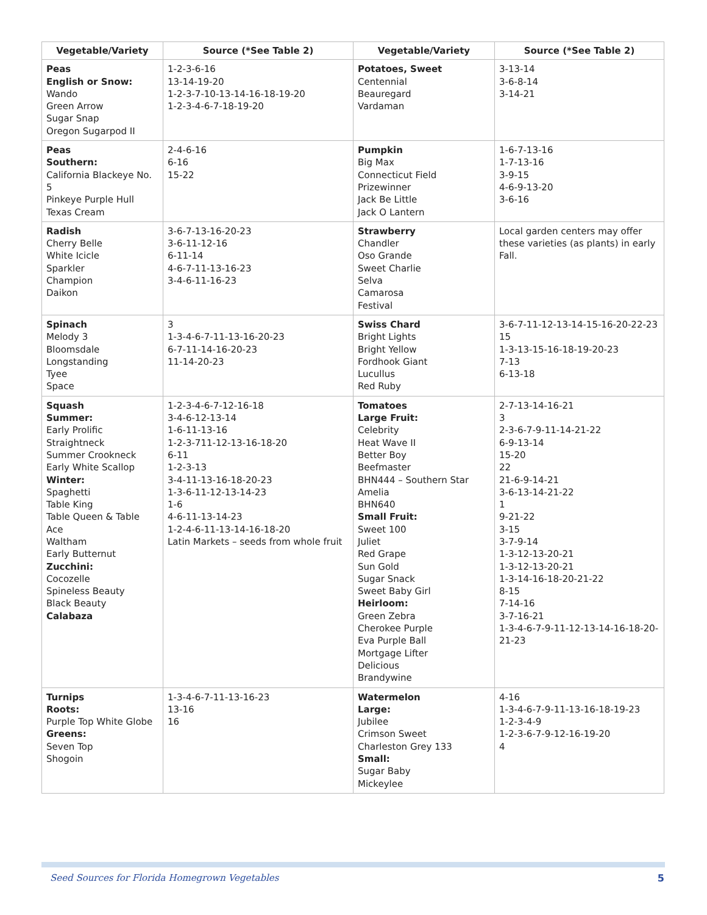| Vegetable/Variety | Source (*See Table 2) | Vegetable/Variety | Source (*See Table 2) |
| --- | --- | --- | --- |
| Peas English or Snow: Wando Green Arrow Sugar Snap Oregon Sugarpod II | 1-2-3-6-16 13-14-19-20 1-2-3-7-10-13-14-16-18-19-20 1-2-3-4-6-7-18-19-20 | Potatoes, Sweet Centennial Beauregard Vardaman | 3-13-14 3-6-8-14 3-14-21 |
| Peas Southern: California Blackeye No. 5 Pinkeye Purple Hull Texas Cream | 2-4-6-16 6-16 15-22 | Pumpkin Big Max Connecticut Field Prizewinner Jack Be Little Jack O Lantern | 1-6-7-13-16 1-7-13-16 3-9-15 4-6-9-13-20 3-6-16 |
| Radish Cherry Belle White Icicle Sparkler Champion Daikon | 3-6-7-13-16-20-23 3-6-11-12-16 6-11-14 4-6-7-11-13-16-23 3-4-6-11-16-23 | Strawberry Chandler Oso Grande Sweet Charlie Selva Camarosa Festival | Local garden centers may offer these varieties (as plants) in early Fall. |
| Spinach Melody 3 Bloomsdale Longstanding Tyee Space | 3 1-3-4-6-7-11-13-16-20-23 6-7-11-14-16-20-23 11-14-20-23 | Swiss Chard Bright Lights Bright Yellow Fordhook Giant Lucullus Red Ruby | 3-6-7-11-12-13-14-15-16-20-22-23 15 1-3-13-15-16-18-19-20-23 7-13 6-13-18 |
| Squash Summer: Early Prolific Straightneck Summer Crookneck Early White Scallop Winter: Spaghetti Table King Table Queen & Table Ace Waltham Early Butternut Zucchini: Cocozelle Spineless Beauty Black Beauty Calabaza | 1-2-3-4-6-7-12-16-18 3-4-6-12-13-14 1-6-11-13-16 1-2-3-711-12-13-16-18-20 6-11 1-2-3-13 3-4-11-13-16-18-20-23 1-3-6-11-12-13-14-23 1-6 4-6-11-13-14-23 1-2-4-6-11-13-14-16-18-20 Latin Markets – seeds from whole fruit | Tomatoes Large Fruit: Celebrity Heat Wave II Better Boy Beefmaster BHN444 – Southern Star Amelia BHN640 Small Fruit: Sweet 100 Juliet Red Grape Sun Gold Sugar Snack Sweet Baby Girl Heirloom: Green Zebra Cherokee Purple Eva Purple Ball Mortgage Lifter Delicious Brandywine | 2-7-13-14-16-21 3 2-3-6-7-9-11-14-21-22 6-9-13-14 15-20 22 21-6-9-14-21 3-6-13-14-21-22 1 9-21-22 3-15 3-7-9-14 1-3-12-13-20-21 1-3-12-13-20-21 1-3-14-16-18-20-21-22 8-15 7-14-16 3-7-16-21 1-3-4-6-7-9-11-12-13-14-16-18-20-21-23 |
| Turnips Roots: Purple Top White Globe Greens: Seven Top Shogoin | 1-3-4-6-7-11-13-16-23 13-16 16 | Watermelon Large: Jubilee Crimson Sweet Charleston Grey 133 Small: Sugar Baby Mickeylee | 4-16 1-3-4-6-7-9-11-13-16-18-19-23 1-2-3-4-9 1-2-3-6-7-9-12-16-19-20 4 |
Seed Sources for Florida Homegrown Vegetables 5